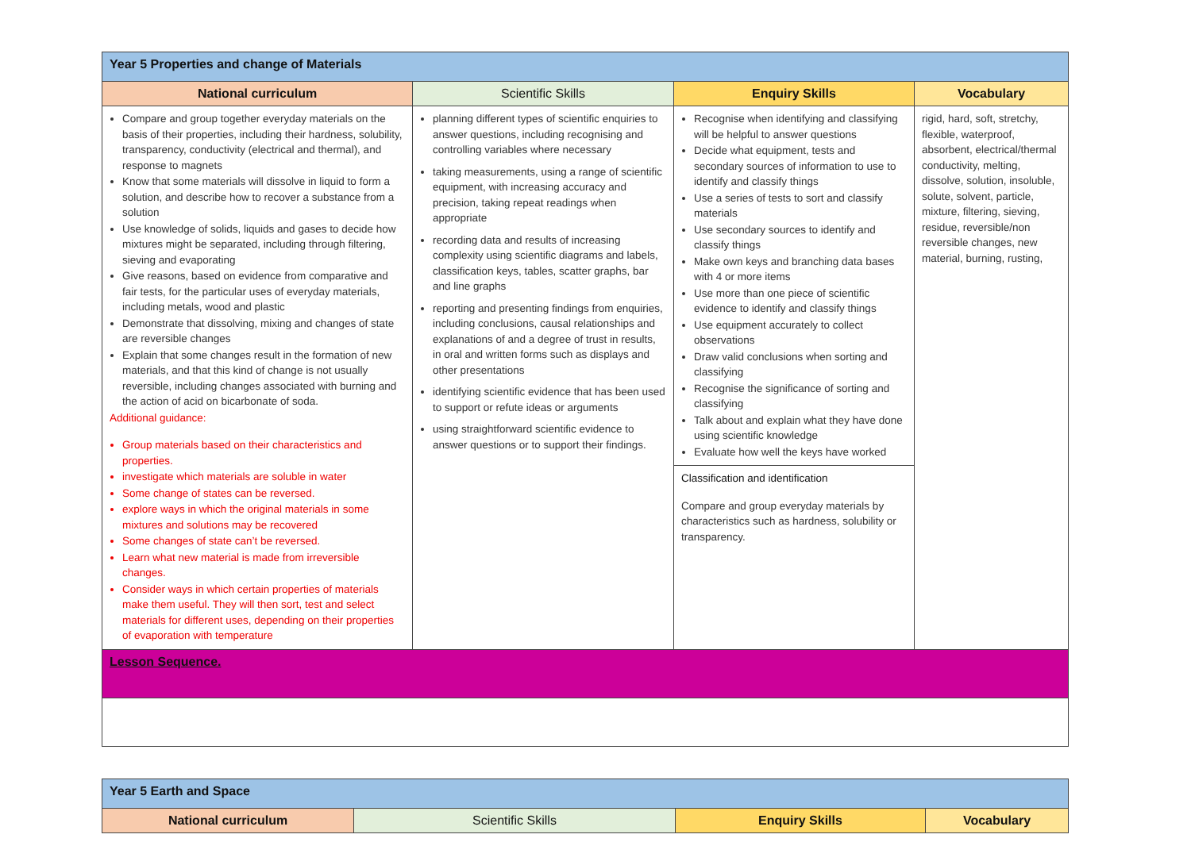| Year 5 Properties and change of Materials | | | |
| --- | --- | --- | --- |
| National curriculum | Scientific Skills | Enquiry Skills | Vocabulary |
| Compare and group together everyday materials on the basis of their properties, including their hardness, solubility, transparency, conductivity (electrical and thermal), and response to magnets Know that some materials will dissolve in liquid to form a solution, and describe how to recover a substance from a solution Use knowledge of solids, liquids and gases to decide how mixtures might be separated, including through filtering, sieving and evaporating Give reasons, based on evidence from comparative and fair tests, for the particular uses of everyday materials, including metals, wood and plastic Demonstrate that dissolving, mixing and changes of state are reversible changes Explain that some changes result in the formation of new materials, and that this kind of change is not usually reversible, including changes associated with burning and the action of acid on bicarbonate of soda. Additional guidance: Group materials based on their characteristics and properties. investigate which materials are soluble in water Some change of states can be reversed. explore ways in which the original materials in some mixtures and solutions may be recovered Some changes of state can’t be reversed. Learn what new material is made from irreversible changes. Consider ways in which certain properties of materials make them useful. They will then sort, test and select materials for different uses, depending on their properties of evaporation with temperature | planning different types of scientific enquiries to answer questions, including recognising and controlling variables where necessary taking measurements, using a range of scientific equipment, with increasing accuracy and precision, taking repeat readings when appropriate recording data and results of increasing complexity using scientific diagrams and labels, classification keys, tables, scatter graphs, bar and line graphs reporting and presenting findings from enquiries, including conclusions, causal relationships and explanations of and a degree of trust in results, in oral and written forms such as displays and other presentations identifying scientific evidence that has been used to support or refute ideas or arguments using straightforward scientific evidence to answer questions or to support their findings. | Recognise when identifying and classifying will be helpful to answer questions Decide what equipment, tests and secondary sources of information to use to identify and classify things Use a series of tests to sort and classify materials Use secondary sources to identify and classify things Make own keys and branching data bases with 4 or more items Use more than one piece of scientific evidence to identify and classify things Use equipment accurately to collect observations Draw valid conclusions when sorting and classifying Recognise the significance of sorting and classifying Talk about and explain what they have done using scientific knowledge Evaluate how well the keys have worked Classification and identification Compare and group everyday materials by characteristics such as hardness, solubility or transparency. | rigid, hard, soft, stretchy, flexible, waterproof, absorbent, electrical/thermal conductivity, melting, dissolve, solution, insoluble, solute, solvent, particle, mixture, filtering, sieving, residue, reversible/non reversible changes, new material, burning, rusting, |
| Lesson Sequence. | | | |
| Year 5 Earth and Space | | | |
| --- | --- | --- | --- |
| National curriculum | Scientific Skills | Enquiry Skills | Vocabulary |